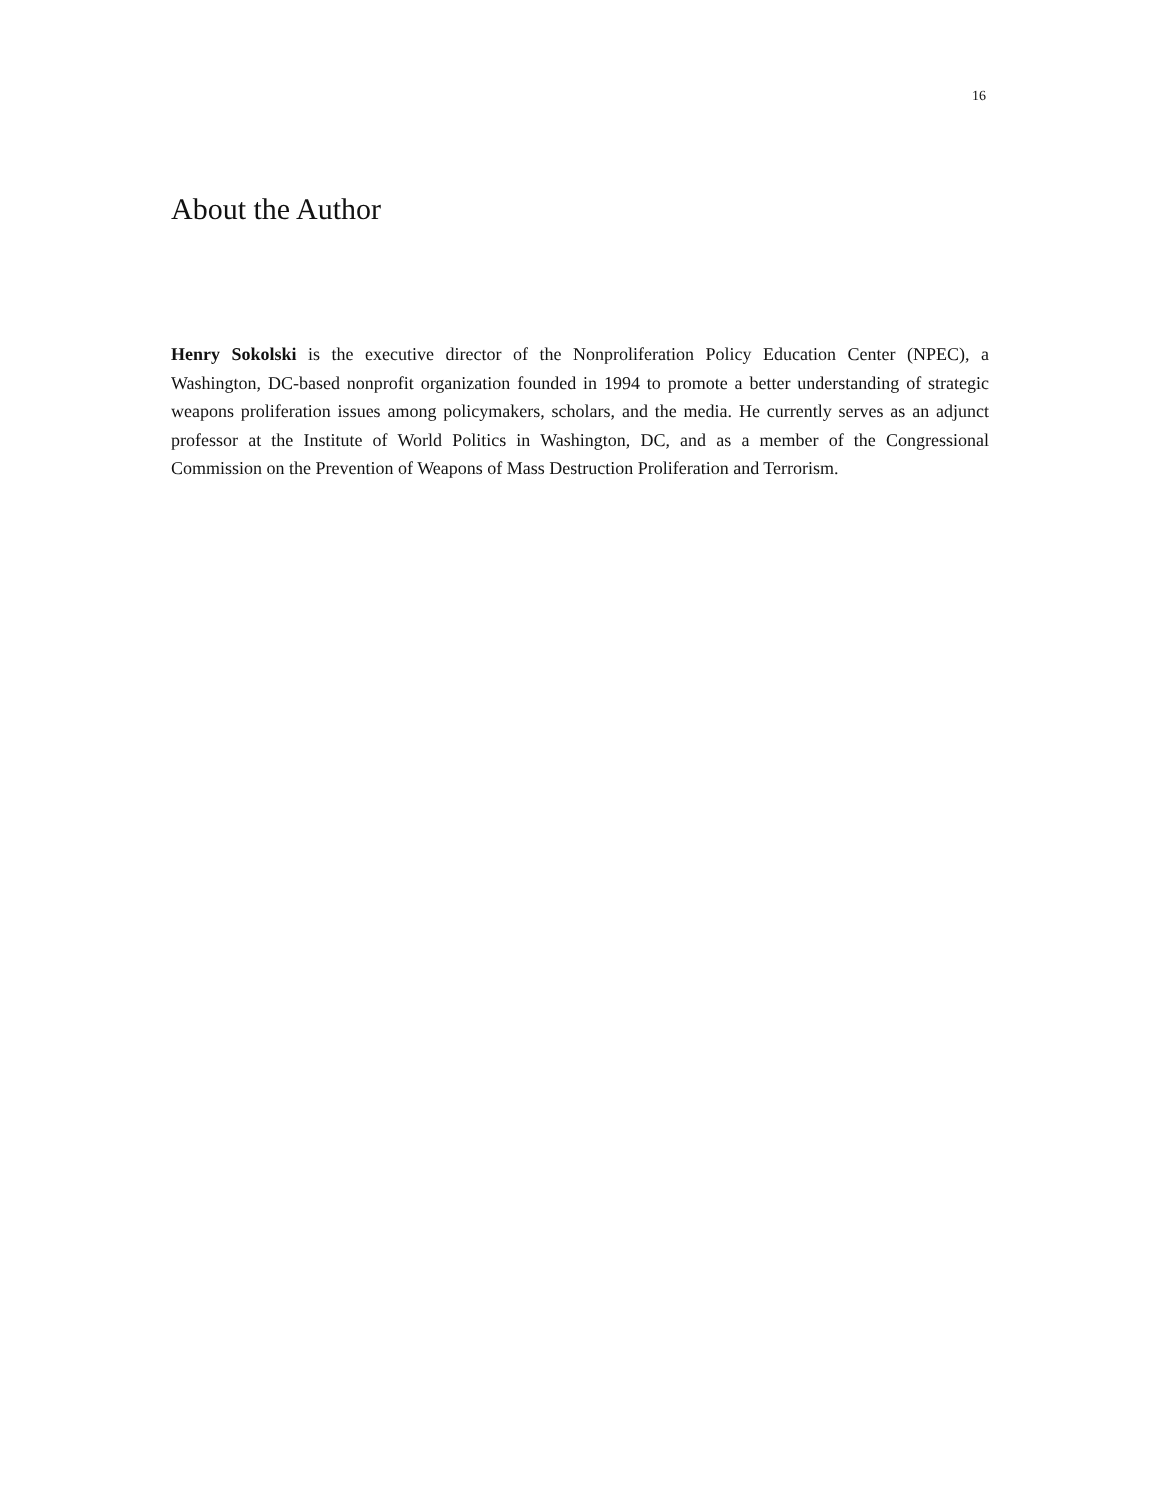16
About the Author
Henry Sokolski is the executive director of the Nonproliferation Policy Education Center (NPEC), a Washington, DC-based nonprofit organization founded in 1994 to promote a better understanding of strategic weapons proliferation issues among policymakers, scholars, and the media. He currently serves as an adjunct professor at the Institute of World Politics in Washington, DC, and as a member of the Congressional Commission on the Prevention of Weapons of Mass Destruction Proliferation and Terrorism.